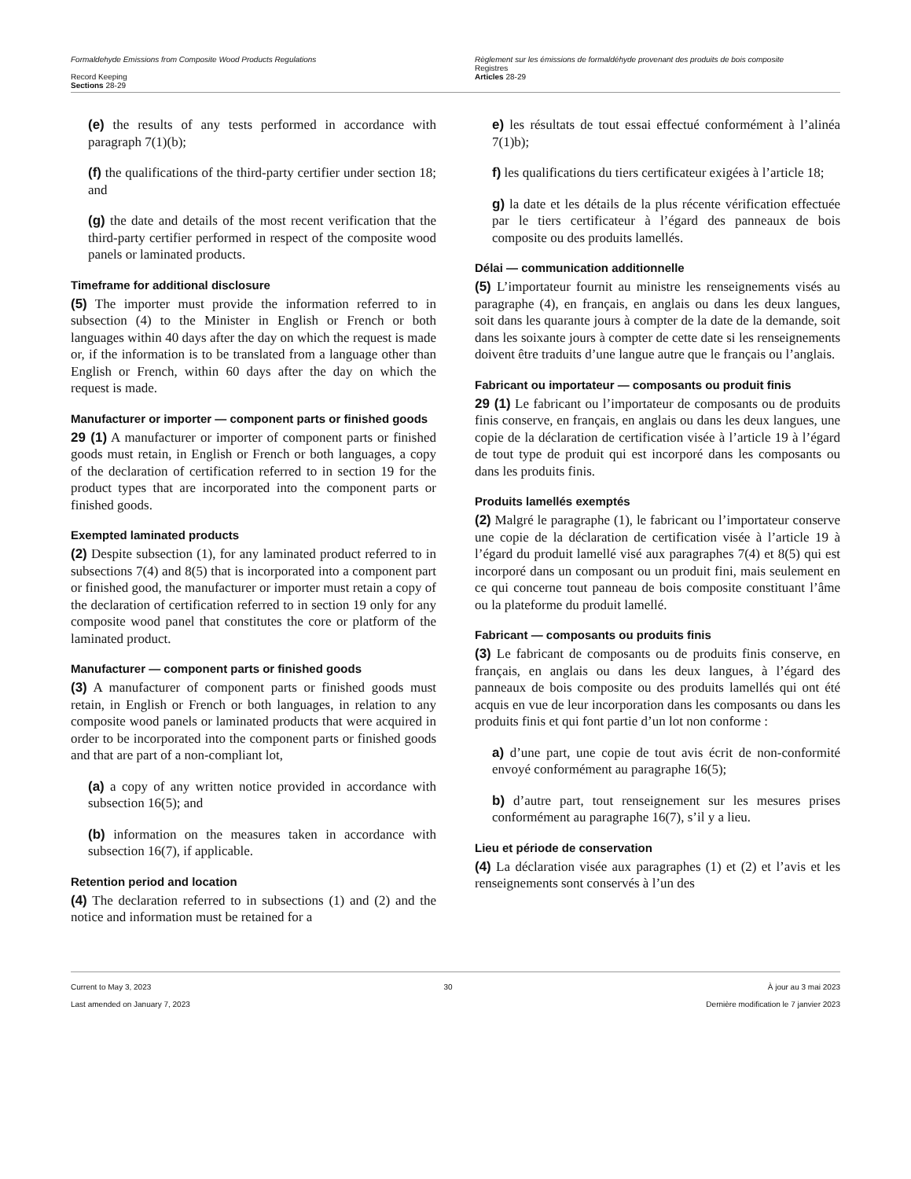Formaldehyde Emissions from Composite Wood Products Regulations
Record Keeping
Sections 28-29
Règlement sur les émissions de formaldéhyde provenant des produits de bois composite
Registres
Articles 28-29
(e) the results of any tests performed in accordance with paragraph 7(1)(b);
(f) the qualifications of the third-party certifier under section 18; and
(g) the date and details of the most recent verification that the third-party certifier performed in respect of the composite wood panels or laminated products.
Timeframe for additional disclosure
(5) The importer must provide the information referred to in subsection (4) to the Minister in English or French or both languages within 40 days after the day on which the request is made or, if the information is to be translated from a language other than English or French, within 60 days after the day on which the request is made.
Manufacturer or importer — component parts or finished goods
29 (1) A manufacturer or importer of component parts or finished goods must retain, in English or French or both languages, a copy of the declaration of certification referred to in section 19 for the product types that are incorporated into the component parts or finished goods.
Exempted laminated products
(2) Despite subsection (1), for any laminated product referred to in subsections 7(4) and 8(5) that is incorporated into a component part or finished good, the manufacturer or importer must retain a copy of the declaration of certification referred to in section 19 only for any composite wood panel that constitutes the core or platform of the laminated product.
Manufacturer — component parts or finished goods
(3) A manufacturer of component parts or finished goods must retain, in English or French or both languages, in relation to any composite wood panels or laminated products that were acquired in order to be incorporated into the component parts or finished goods and that are part of a non-compliant lot,
(a) a copy of any written notice provided in accordance with subsection 16(5); and
(b) information on the measures taken in accordance with subsection 16(7), if applicable.
Retention period and location
(4) The declaration referred to in subsections (1) and (2) and the notice and information must be retained for a
e) les résultats de tout essai effectué conformément à l’alinéa 7(1)b);
f) les qualifications du tiers certificateur exigées à l’article 18;
g) la date et les détails de la plus récente vérification effectuée par le tiers certificateur à l’égard des panneaux de bois composite ou des produits lamellés.
Délai — communication additionnelle
(5) L’importateur fournit au ministre les renseignements visés au paragraphe (4), en français, en anglais ou dans les deux langues, soit dans les quarante jours à compter de la date de la demande, soit dans les soixante jours à compter de cette date si les renseignements doivent être traduits d’une langue autre que le français ou l’anglais.
Fabricant ou importateur — composants ou produit finis
29 (1) Le fabricant ou l’importateur de composants ou de produits finis conserve, en français, en anglais ou dans les deux langues, une copie de la déclaration de certification visée à l’article 19 à l’égard de tout type de produit qui est incorporé dans les composants ou dans les produits finis.
Produits lamellés exemptés
(2) Malgré le paragraphe (1), le fabricant ou l’importateur conserve une copie de la déclaration de certification visée à l’article 19 à l’égard du produit lamellé visé aux paragraphes 7(4) et 8(5) qui est incorporé dans un composant ou un produit fini, mais seulement en ce qui concerne tout panneau de bois composite constituant l’âme ou la plateforme du produit lamellé.
Fabricant — composants ou produits finis
(3) Le fabricant de composants ou de produits finis conserve, en français, en anglais ou dans les deux langues, à l’égard des panneaux de bois composite ou des produits lamellés qui ont été acquis en vue de leur incorporation dans les composants ou dans les produits finis et qui font partie d’un lot non conforme :
a) d’une part, une copie de tout avis écrit de non-conformité envoyé conformément au paragraphe 16(5);
b) d’autre part, tout renseignement sur les mesures prises conformément au paragraphe 16(7), s’il y a lieu.
Lieu et période de conservation
(4) La déclaration visée aux paragraphes (1) et (2) et l’avis et les renseignements sont conservés à l’un des
Current to May 3, 2023
Last amended on January 7, 2023
30 À jour au 3 mai 2023
Dernière modification le 7 janvier 2023